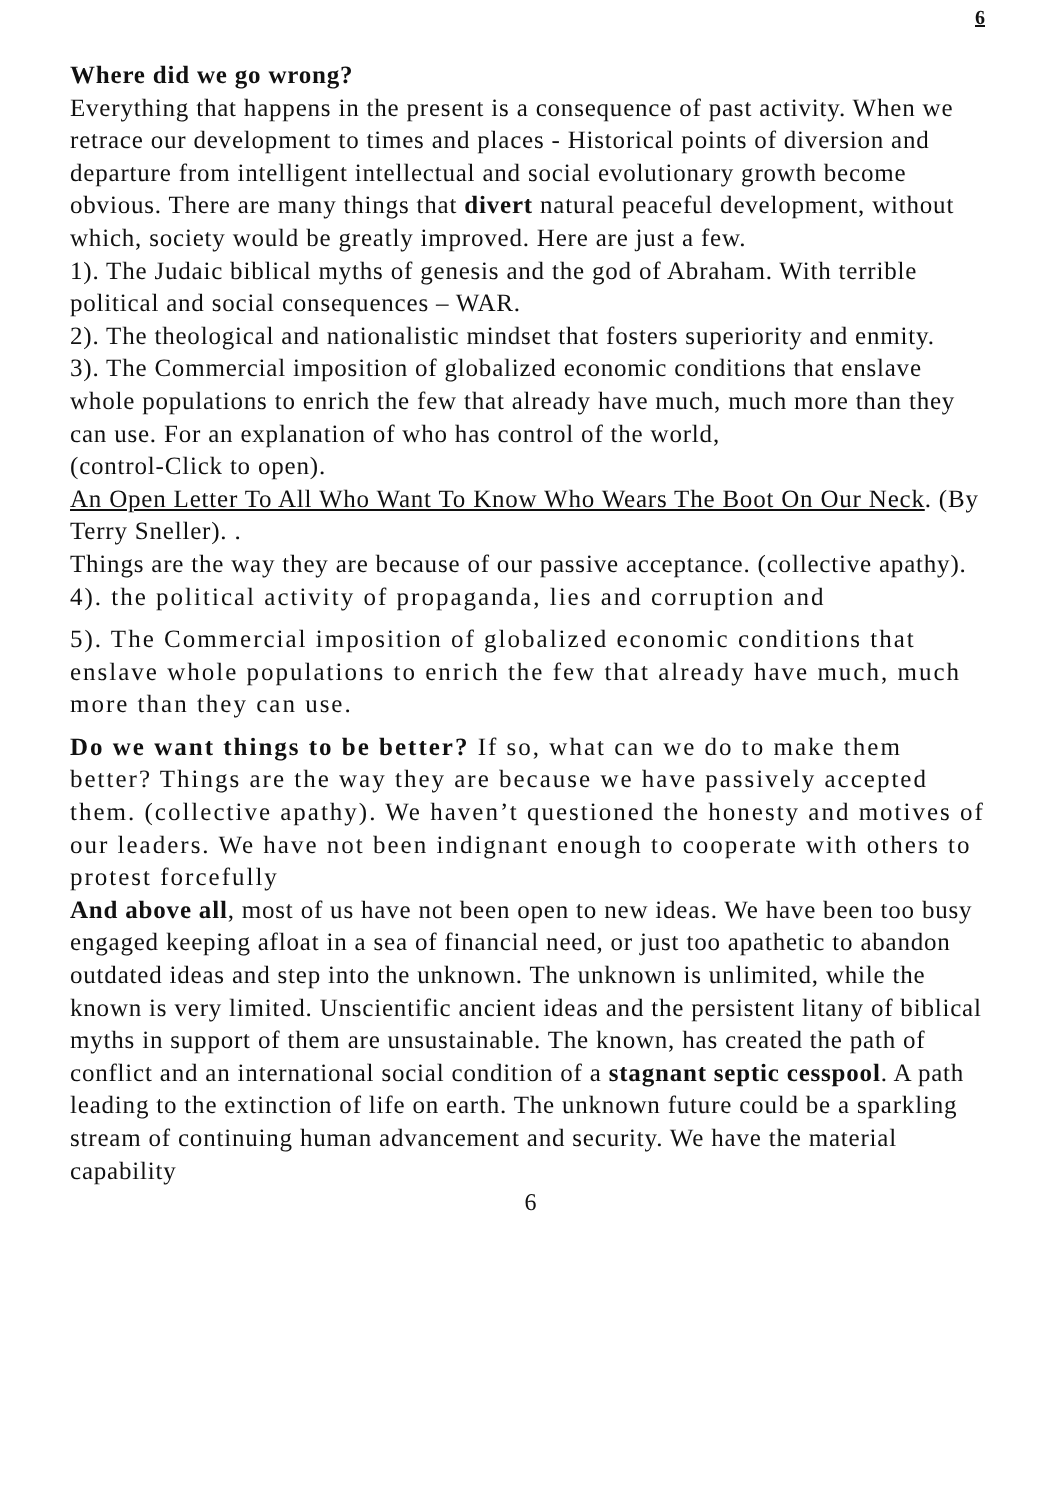6
Where did we go wrong?
Everything that happens in the present is a consequence of past activity. When we retrace our development to times and places - Historical points of diversion and departure from intelligent intellectual and social evolutionary growth become obvious. There are many things that divert natural peaceful development, without which, society would be greatly improved. Here are just a few.
1). The Judaic biblical myths of genesis and the god of Abraham. With terrible political and social consequences – WAR.
2). The theological and nationalistic mindset that fosters superiority and enmity.
3). The Commercial imposition of globalized economic conditions that enslave whole populations to enrich the few that already have much, much more than they can use. For an explanation of who has control of the world,
(control-Click to open).
An Open Letter To All Who Want To Know Who Wears The Boot On Our Neck. (By Terry Sneller). .
Things are the way they are because of our passive acceptance. (collective apathy).
4). the political activity of propaganda, lies and corruption and
5). The Commercial imposition of globalized economic conditions that enslave whole populations to enrich the few that already have much, much more than they can use.
Do we want things to be better? If so, what can we do to make them better? Things are the way they are because we have passively accepted them. (collective apathy). We haven’t questioned the honesty and motives of our leaders. We have not been indignant enough to cooperate with others to protest forcefully
And above all, most of us have not been open to new ideas. We have been too busy engaged keeping afloat in a sea of financial need, or just too apathetic to abandon outdated ideas and step into the unknown. The unknown is unlimited, while the known is very limited. Unscientific ancient ideas and the persistent litany of biblical myths in support of them are unsustainable. The known, has created the path of conflict and an international social condition of a stagnant septic cesspool. A path leading to the extinction of life on earth. The unknown future could be a sparkling stream of continuing human advancement and security. We have the material capability
6